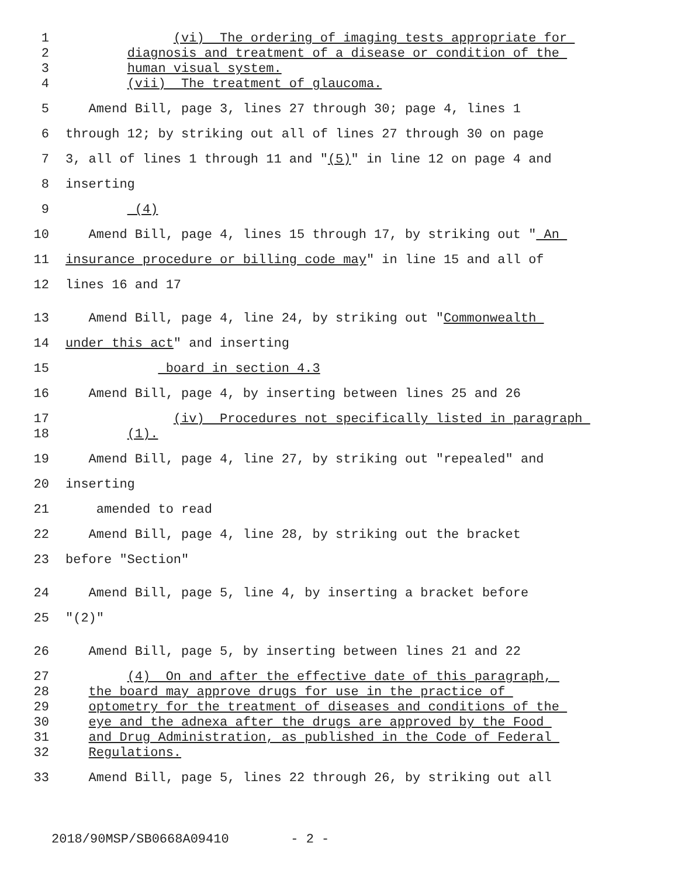1 (vi) The ordering of imaging tests appropriate for
2 diagnosis and treatment of a disease or condition of the
3 human visual system.
4 (vii) The treatment of glaucoma.
5 Amend Bill, page 3, lines 27 through 30; page 4, lines 1
6 through 12; by striking out all of lines 27 through 30 on page
7 3, all of lines 1 through 11 and "(5)" in line 12 on page 4 and
8 inserting
9 (4)
10 Amend Bill, page 4, lines 15 through 17, by striking out " An
11 insurance procedure or billing code may" in line 15 and all of
12 lines 16 and 17
13 Amend Bill, page 4, line 24, by striking out "Commonwealth
14 under this act" and inserting
15 board in section 4.3
16 Amend Bill, page 4, by inserting between lines 25 and 26
17 (iv) Procedures not specifically listed in paragraph
18 (1).
19 Amend Bill, page 4, line 27, by striking out "repealed" and
20 inserting
21 amended to read
22 Amend Bill, page 4, line 28, by striking out the bracket
23 before "Section"
24 Amend Bill, page 5, line 4, by inserting a bracket before
25 "(2)"
26 Amend Bill, page 5, by inserting between lines 21 and 22
27 (4) On and after the effective date of this paragraph,
28 the board may approve drugs for use in the practice of
29 optometry for the treatment of diseases and conditions of the
30 eye and the adnexa after the drugs are approved by the Food
31 and Drug Administration, as published in the Code of Federal
32 Regulations.
33 Amend Bill, page 5, lines 22 through 26, by striking out all
2018/90MSP/SB0668A09410 - 2 -